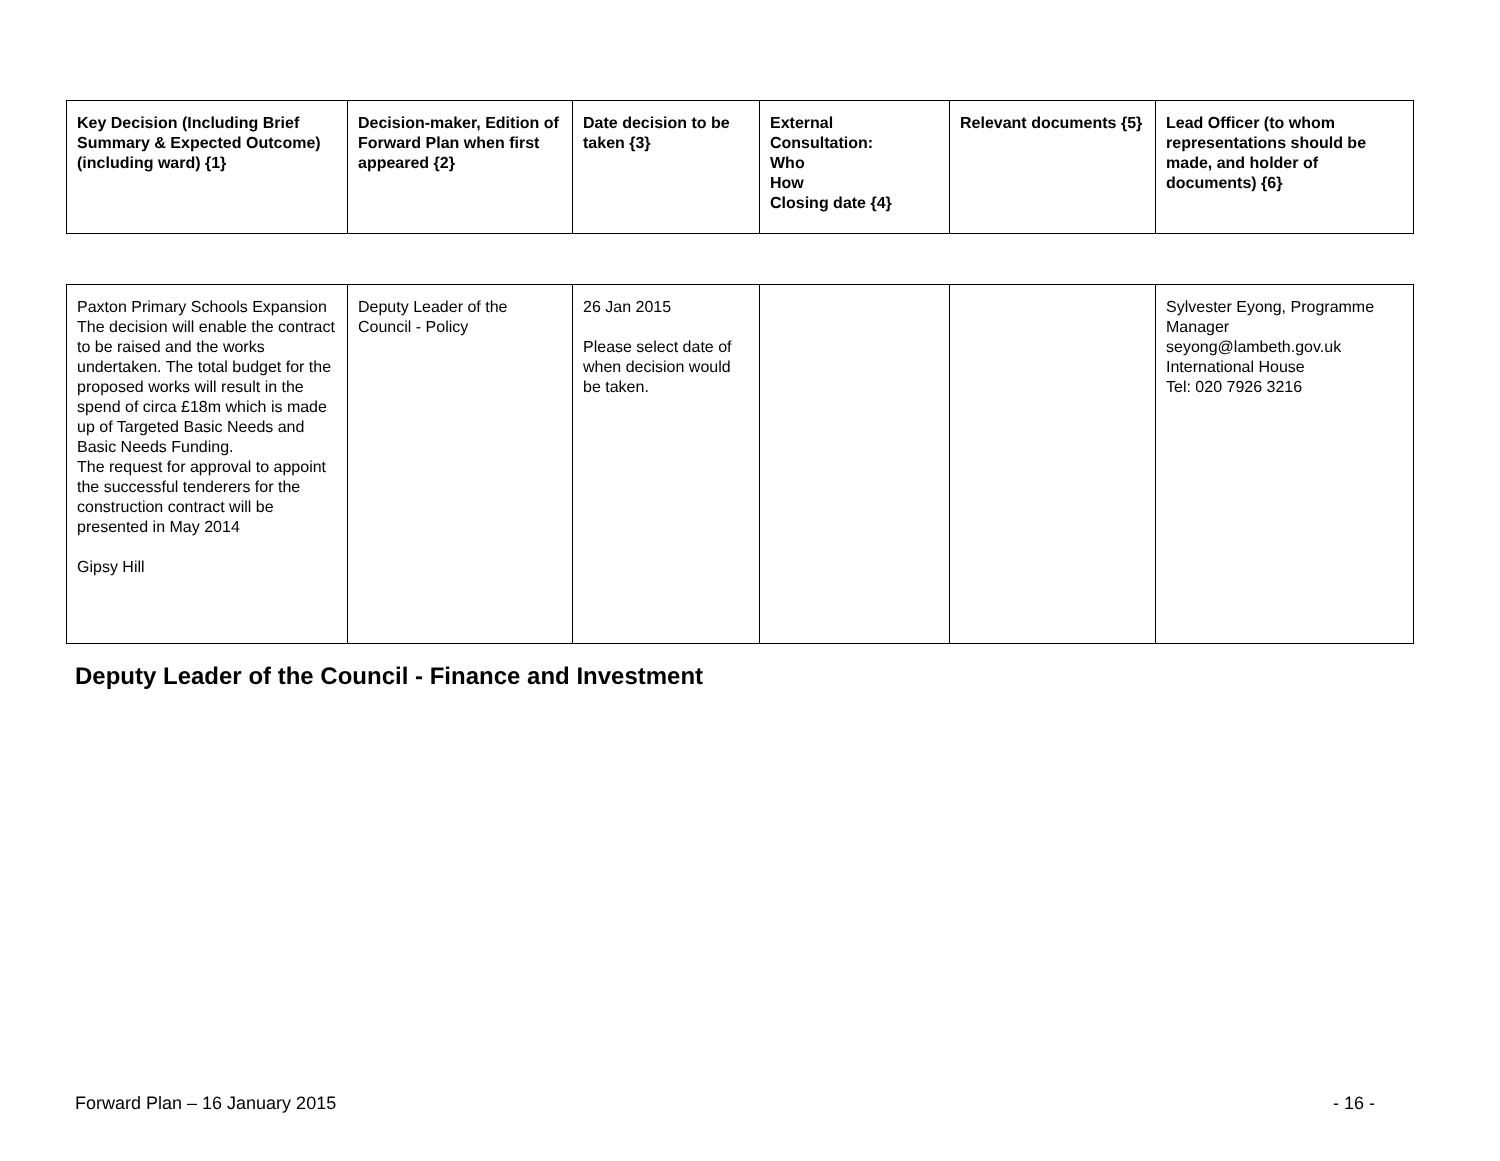| Key Decision (Including Brief Summary & Expected Outcome) (including ward) {1} | Decision-maker, Edition of Forward Plan when first appeared {2} | Date decision to be taken {3} | External Consultation: Who How Closing date {4} | Relevant documents {5} | Lead Officer (to whom representations should be made, and holder of documents) {6} |
| --- | --- | --- | --- | --- | --- |
| Paxton Primary Schools Expansion The decision will enable the contract to be raised and the works undertaken. The total budget for the proposed works will result in the spend of circa £18m which is made up of Targeted Basic Needs and Basic Needs Funding. The request for approval to appoint the successful tenderers for the construction contract will be presented in May 2014 Gipsy Hill | Deputy Leader of the Council - Policy | 26 Jan 2015 Please select date of when decision would be taken. | | | Sylvester Eyong, Programme Manager seyong@lambeth.gov.uk International House Tel: 020 7926 3216 |
Deputy Leader of the Council - Finance and Investment
Forward Plan – 16 January 2015 - 16 -